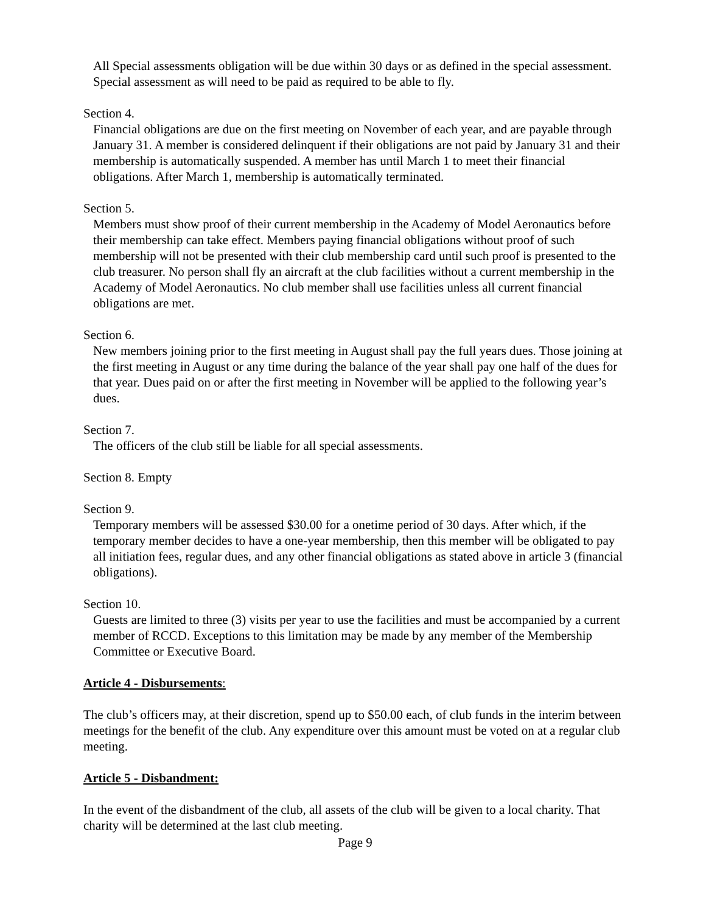All Special assessments obligation will be due within 30 days or as defined in the special assessment. Special assessment as will need to be paid as required to be able to fly.
Section 4.
Financial obligations are due on the first meeting on November of each year, and are payable through January 31. A member is considered delinquent if their obligations are not paid by January 31 and their membership is automatically suspended. A member has until March 1 to meet their financial obligations. After March 1, membership is automatically terminated.
Section 5.
Members must show proof of their current membership in the Academy of Model Aeronautics before their membership can take effect. Members paying financial obligations without proof of such membership will not be presented with their club membership card until such proof is presented to the club treasurer. No person shall fly an aircraft at the club facilities without a current membership in the Academy of Model Aeronautics. No club member shall use facilities unless all current financial obligations are met.
Section 6.
New members joining prior to the first meeting in August shall pay the full years dues. Those joining at the first meeting in August or any time during the balance of the year shall pay one half of the dues for that year. Dues paid on or after the first meeting in November will be applied to the following year’s dues.
Section 7.
The officers of the club still be liable for all special assessments.
Section 8. Empty
Section 9.
Temporary members will be assessed $30.00 for a onetime period of 30 days. After which, if the temporary member decides to have a one-year membership, then this member will be obligated to pay all initiation fees, regular dues, and any other financial obligations as stated above in article 3 (financial obligations).
Section 10.
Guests are limited to three (3) visits per year to use the facilities and must be accompanied by a current member of RCCD. Exceptions to this limitation may be made by any member of the Membership Committee or Executive Board.
Article 4 - Disbursements:
The club’s officers may, at their discretion, spend up to $50.00 each, of club funds in the interim between meetings for the benefit of the club. Any expenditure over this amount must be voted on at a regular club meeting.
Article 5 - Disbandment:
In the event of the disbandment of the club, all assets of the club will be given to a local charity. That charity will be determined at the last club meeting.
Page 9